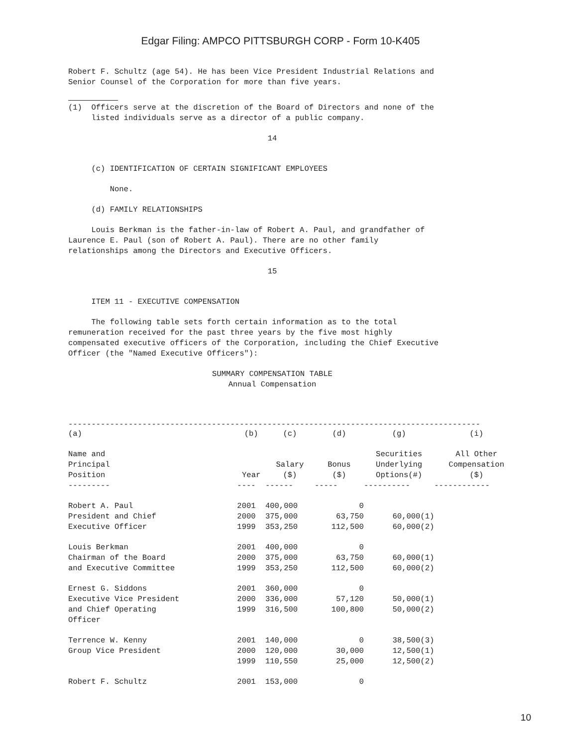Edgar Filing: AMPCO PITTSBURGH CORP - Form 10-K405
Robert F. Schultz (age 54). He has been Vice President Industrial Relations and Senior Counsel of the Corporation for more than five years.
(1) Officers serve at the discretion of the Board of Directors and none of the listed individuals serve as a director of a public company.
14
(c) IDENTIFICATION OF CERTAIN SIGNIFICANT EMPLOYEES
None.
(d) FAMILY RELATIONSHIPS
Louis Berkman is the father-in-law of Robert A. Paul, and grandfather of Laurence E. Paul (son of Robert A. Paul). There are no other family relationships among the Directors and Executive Officers.
15
ITEM 11 - EXECUTIVE COMPENSATION
The following table sets forth certain information as to the total remuneration received for the past three years by the five most highly compensated executive officers of the Corporation, including the Chief Executive Officer (the "Named Executive Officers"):
SUMMARY COMPENSATION TABLE Annual Compensation
-----------------------------------------------------------------------------------------
| (a) | (b) | (c) | (d) | (g) | (i) |
| --- | --- | --- | --- | --- | --- |
| Name and Principal Position | Year | Salary ($) | Bonus ($) | Securities Underlying Options(#) | All Other Compensation ($) |
| --------- | ---- | ------ | ----- | ---------- | ------------ |
| Robert A. Paul | 2001 | 400,000 | 0 | | |
| President and Chief | 2000 | 375,000 | 63,750 | 60,000(1) | |
| Executive Officer | 1999 | 353,250 | 112,500 | 60,000(2) | |
| Louis Berkman | 2001 | 400,000 | 0 | | |
| Chairman of the Board | 2000 | 375,000 | 63,750 | 60,000(1) | |
| and Executive Committee | 1999 | 353,250 | 112,500 | 60,000(2) | |
| Ernest G. Siddons | 2001 | 360,000 | 0 | | |
| Executive Vice President | 2000 | 336,000 | 57,120 | 50,000(1) | |
| and Chief Operating | 1999 | 316,500 | 100,800 | 50,000(2) | |
| Officer | | | | | |
| Terrence W. Kenny | 2001 | 140,000 | 0 | 38,500(3) | |
| Group Vice President | 2000 | 120,000 | 30,000 | 12,500(1) | |
| | 1999 | 110,550 | 25,000 | 12,500(2) | |
| Robert F. Schultz | 2001 | 153,000 | 0 | | |
10